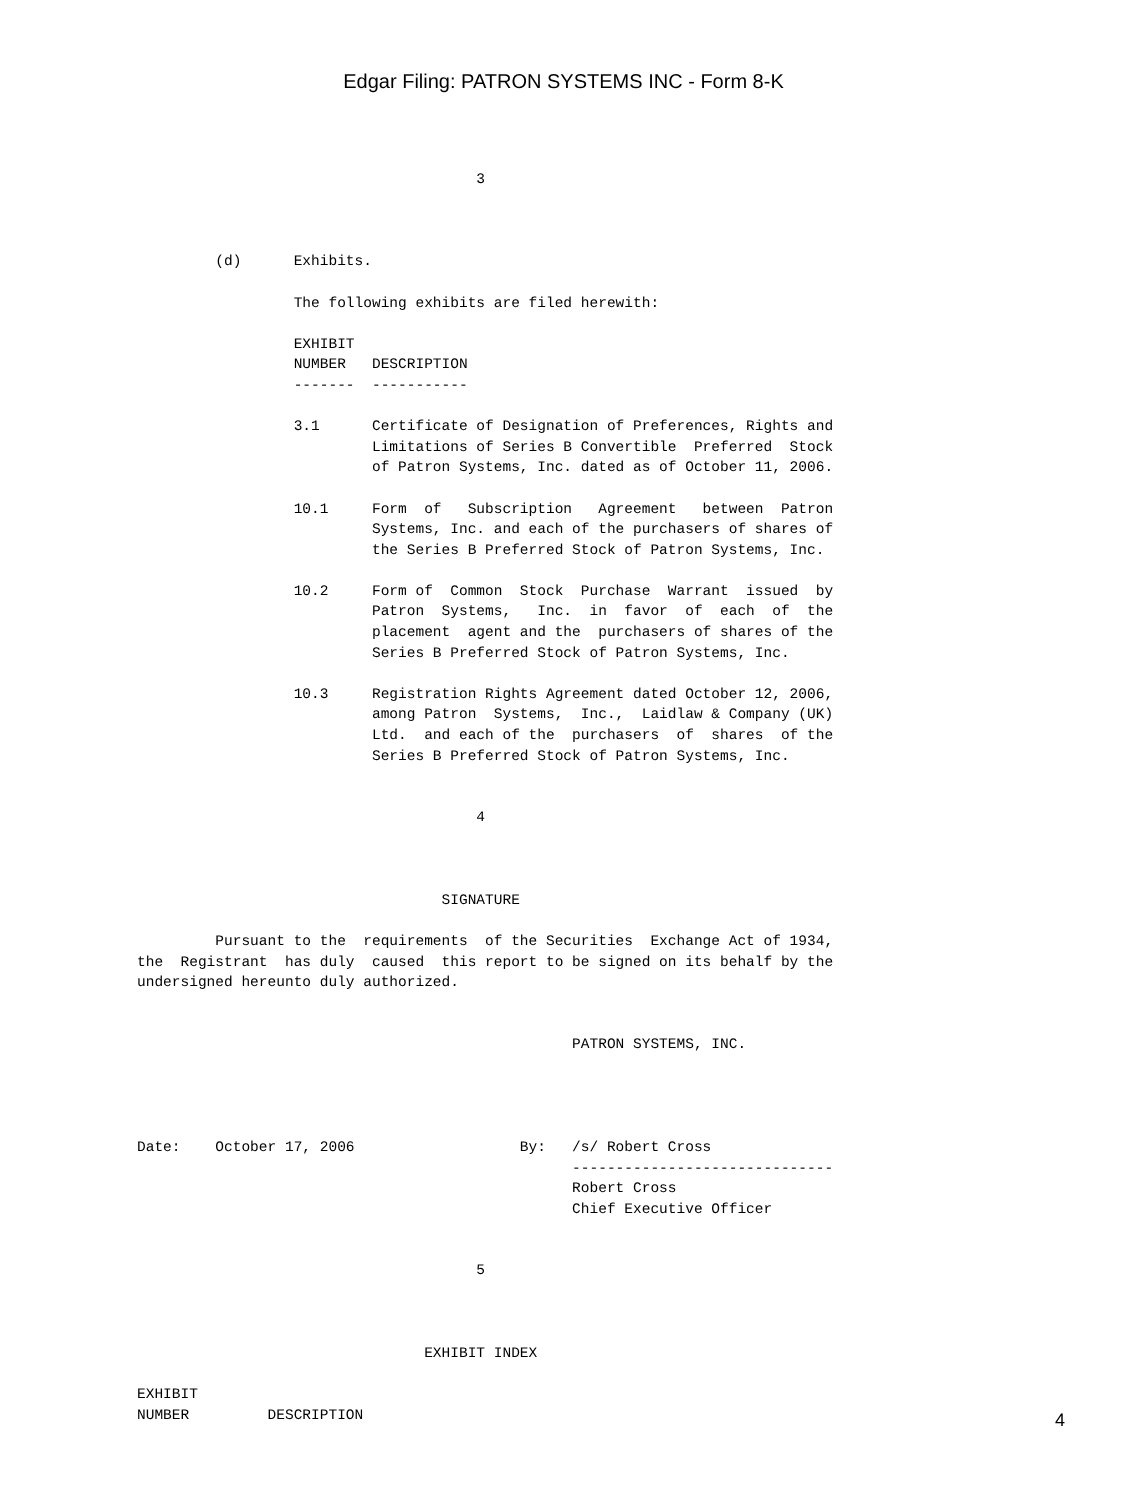Edgar Filing: PATRON SYSTEMS INC - Form 8-K
                                       3



         (d)      Exhibits.

                  The following exhibits are filed herewith:

                  EXHIBIT
                  NUMBER   DESCRIPTION
                  -------  -----------

                  3.1      Certificate of Designation of Preferences, Rights and
                           Limitations of Series B Convertible  Preferred  Stock
                           of Patron Systems, Inc. dated as of October 11, 2006.

                  10.1     Form  of   Subscription   Agreement   between  Patron
                           Systems, Inc. and each of the purchasers of shares of
                           the Series B Preferred Stock of Patron Systems, Inc.

                  10.2     Form of  Common  Stock  Purchase  Warrant  issued  by
                           Patron  Systems,   Inc.  in  favor  of  each  of  the
                           placement  agent and the  purchasers of shares of the
                           Series B Preferred Stock of Patron Systems, Inc.

                  10.3     Registration Rights Agreement dated October 12, 2006,
                           among Patron  Systems,  Inc.,  Laidlaw & Company (UK)
                           Ltd.  and each of the  purchasers  of  shares  of the
                           Series B Preferred Stock of Patron Systems, Inc.


                                       4



                                   SIGNATURE

         Pursuant to the  requirements  of the Securities  Exchange Act of 1934,
the  Registrant  has duly  caused  this report to be signed on its behalf by the
undersigned hereunto duly authorized.


                                                  PATRON SYSTEMS, INC.




Date:    October 17, 2006                   By:   /s/ Robert Cross
                                                  ------------------------------
                                                  Robert Cross
                                                  Chief Executive Officer


                                       5



                                 EXHIBIT INDEX

EXHIBIT
NUMBER         DESCRIPTION
4